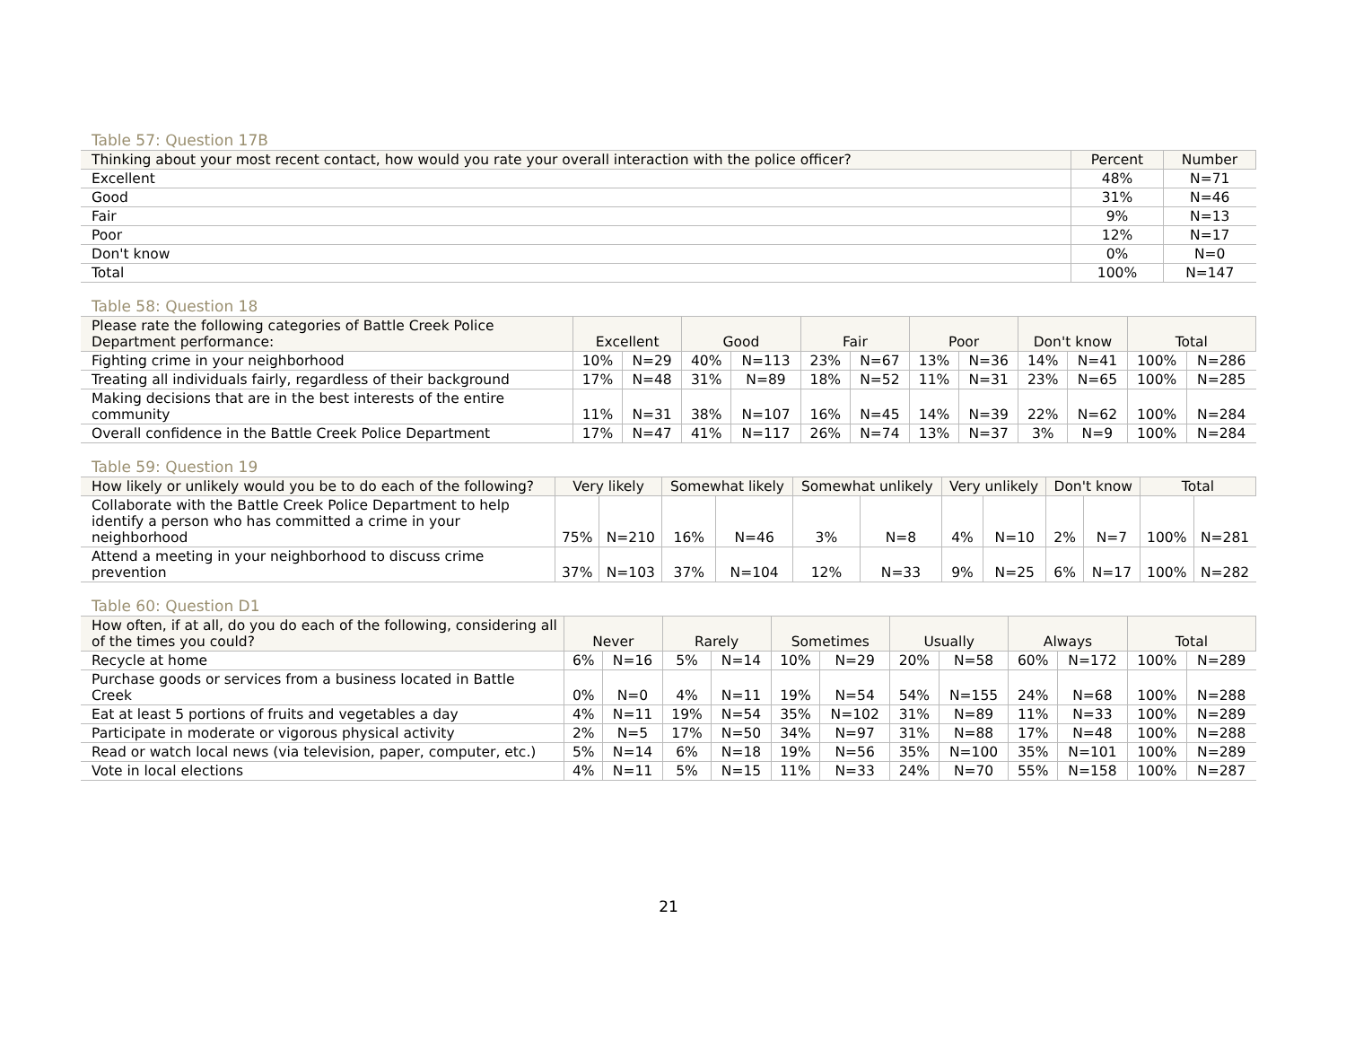Table 57: Question 17B
| Thinking about your most recent contact, how would you rate your overall interaction with the police officer? | Percent | Number |
| --- | --- | --- |
| Excellent | 48% | N=71 |
| Good | 31% | N=46 |
| Fair | 9% | N=13 |
| Poor | 12% | N=17 |
| Don't know | 0% | N=0 |
| Total | 100% | N=147 |
Table 58: Question 18
| Please rate the following categories of Battle Creek Police Department performance: | Excellent | | Good | | Fair | | Poor | | Don't know | | Total | |
| --- | --- | --- | --- | --- | --- | --- | --- | --- | --- | --- | --- | --- |
| Fighting crime in your neighborhood | 10% | N=29 | 40% | N=113 | 23% | N=67 | 13% | N=36 | 14% | N=41 | 100% | N=286 |
| Treating all individuals fairly, regardless of their background | 17% | N=48 | 31% | N=89 | 18% | N=52 | 11% | N=31 | 23% | N=65 | 100% | N=285 |
| Making decisions that are in the best interests of the entire community | 11% | N=31 | 38% | N=107 | 16% | N=45 | 14% | N=39 | 22% | N=62 | 100% | N=284 |
| Overall confidence in the Battle Creek Police Department | 17% | N=47 | 41% | N=117 | 26% | N=74 | 13% | N=37 | 3% | N=9 | 100% | N=284 |
Table 59: Question 19
| How likely or unlikely would you be to do each of the following? | Very likely | | Somewhat likely | | Somewhat unlikely | | Very unlikely | | Don't know | | Total | |
| --- | --- | --- | --- | --- | --- | --- | --- | --- | --- | --- | --- | --- |
| Collaborate with the Battle Creek Police Department to help identify a person who has committed a crime in your neighborhood | 75% | N=210 | 16% | N=46 | 3% | N=8 | 4% | N=10 | 2% | N=7 | 100% | N=281 |
| Attend a meeting in your neighborhood to discuss crime prevention | 37% | N=103 | 37% | N=104 | 12% | N=33 | 9% | N=25 | 6% | N=17 | 100% | N=282 |
Table 60: Question D1
| How often, if at all, do you do each of the following, considering all of the times you could? | Never | | Rarely | | Sometimes | | Usually | | Always | | Total | |
| --- | --- | --- | --- | --- | --- | --- | --- | --- | --- | --- | --- | --- |
| Recycle at home | 6% | N=16 | 5% | N=14 | 10% | N=29 | 20% | N=58 | 60% | N=172 | 100% | N=289 |
| Purchase goods or services from a business located in Battle Creek | 0% | N=0 | 4% | N=11 | 19% | N=54 | 54% | N=155 | 24% | N=68 | 100% | N=288 |
| Eat at least 5 portions of fruits and vegetables a day | 4% | N=11 | 19% | N=54 | 35% | N=102 | 31% | N=89 | 11% | N=33 | 100% | N=289 |
| Participate in moderate or vigorous physical activity | 2% | N=5 | 17% | N=50 | 34% | N=97 | 31% | N=88 | 17% | N=48 | 100% | N=288 |
| Read or watch local news (via television, paper, computer, etc.) | 5% | N=14 | 6% | N=18 | 19% | N=56 | 35% | N=100 | 35% | N=101 | 100% | N=289 |
| Vote in local elections | 4% | N=11 | 5% | N=15 | 11% | N=33 | 24% | N=70 | 55% | N=158 | 100% | N=287 |
21